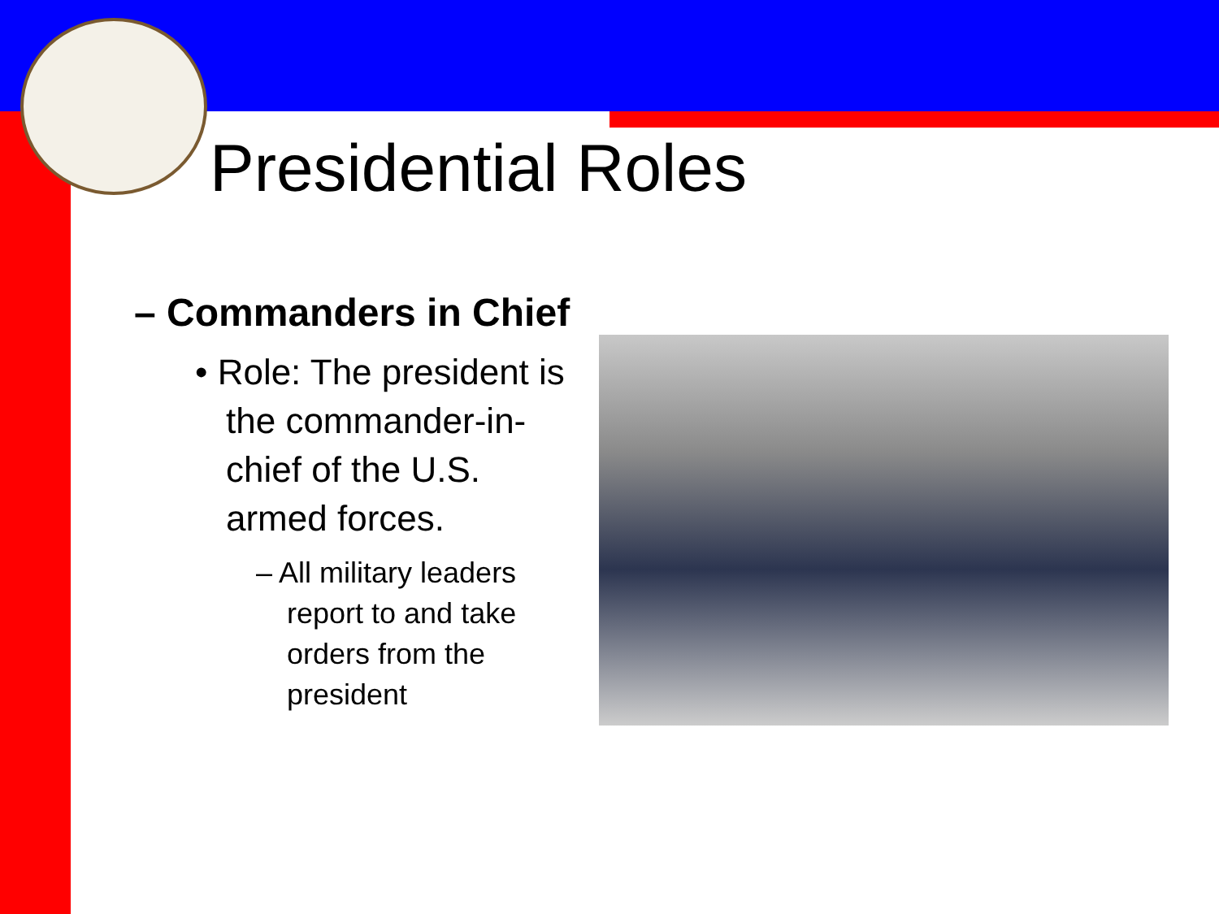Presidential Roles
– Commanders in Chief
• Role: The president is the commander-in-chief of the U.S. armed forces.
– All military leaders report to and take orders from the president